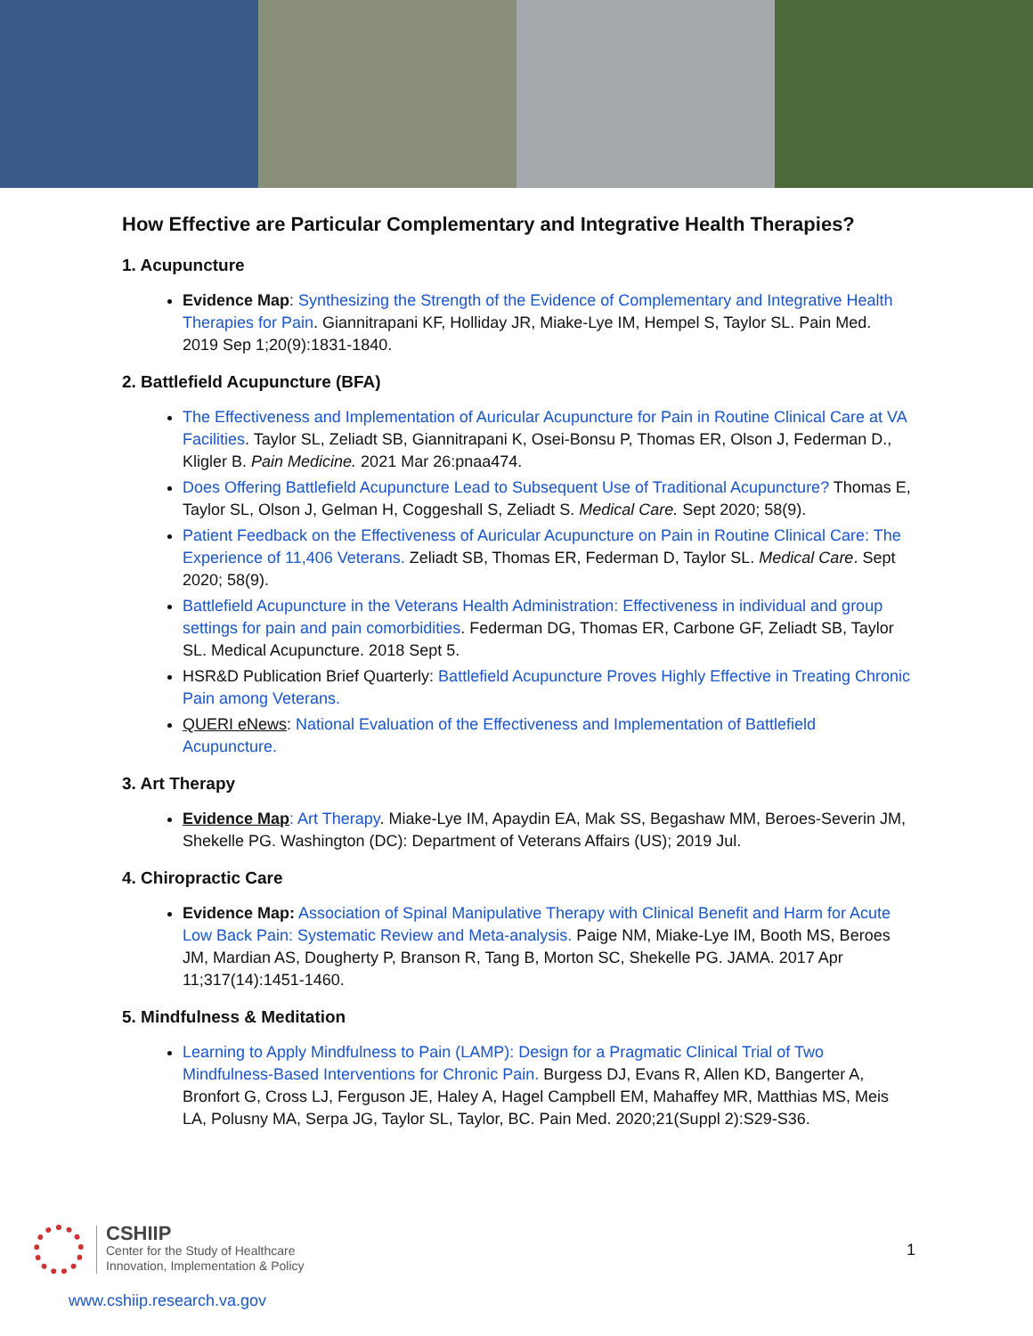How Effective are Particular Complementary and Integrative Health Therapies?
1. Acupuncture
Evidence Map: Synthesizing the Strength of the Evidence of Complementary and Integrative Health Therapies for Pain. Giannitrapani KF, Holliday JR, Miake-Lye IM, Hempel S, Taylor SL. Pain Med. 2019 Sep 1;20(9):1831-1840.
2. Battlefield Acupuncture (BFA)
The Effectiveness and Implementation of Auricular Acupuncture for Pain in Routine Clinical Care at VA Facilities. Taylor SL, Zeliadt SB, Giannitrapani K, Osei-Bonsu P, Thomas ER, Olson J, Federman D., Kligler B. Pain Medicine. 2021 Mar 26:pnaa474.
Does Offering Battlefield Acupuncture Lead to Subsequent Use of Traditional Acupuncture? Thomas E, Taylor SL, Olson J, Gelman H, Coggeshall S, Zeliadt S. Medical Care. Sept 2020; 58(9).
Patient Feedback on the Effectiveness of Auricular Acupuncture on Pain in Routine Clinical Care: The Experience of 11,406 Veterans. Zeliadt SB, Thomas ER, Federman D, Taylor SL. Medical Care. Sept 2020; 58(9).
Battlefield Acupuncture in the Veterans Health Administration: Effectiveness in individual and group settings for pain and pain comorbidities. Federman DG, Thomas ER, Carbone GF, Zeliadt SB, Taylor SL. Medical Acupuncture. 2018 Sept 5.
HSR&D Publication Brief Quarterly: Battlefield Acupuncture Proves Highly Effective in Treating Chronic Pain among Veterans.
QUERI eNews: National Evaluation of the Effectiveness and Implementation of Battlefield Acupuncture.
3. Art Therapy
Evidence Map: Art Therapy. Miake-Lye IM, Apaydin EA, Mak SS, Begashaw MM, Beroes-Severin JM, Shekelle PG. Washington (DC): Department of Veterans Affairs (US); 2019 Jul.
4. Chiropractic Care
Evidence Map: Association of Spinal Manipulative Therapy with Clinical Benefit and Harm for Acute Low Back Pain: Systematic Review and Meta-analysis. Paige NM, Miake-Lye IM, Booth MS, Beroes JM, Mardian AS, Dougherty P, Branson R, Tang B, Morton SC, Shekelle PG. JAMA. 2017 Apr 11;317(14):1451-1460.
5. Mindfulness & Meditation
Learning to Apply Mindfulness to Pain (LAMP): Design for a Pragmatic Clinical Trial of Two Mindfulness-Based Interventions for Chronic Pain. Burgess DJ, Evans R, Allen KD, Bangerter A, Bronfort G, Cross LJ, Ferguson JE, Haley A, Hagel Campbell EM, Mahaffey MR, Matthias MS, Meis LA, Polusny MA, Serpa JG, Taylor SL, Taylor, BC. Pain Med. 2020;21(Suppl 2):S29-S36.
CSHIIP
Center for the Study of Healthcare
Innovation, Implementation & Policy
1
www.cshiip.research.va.gov